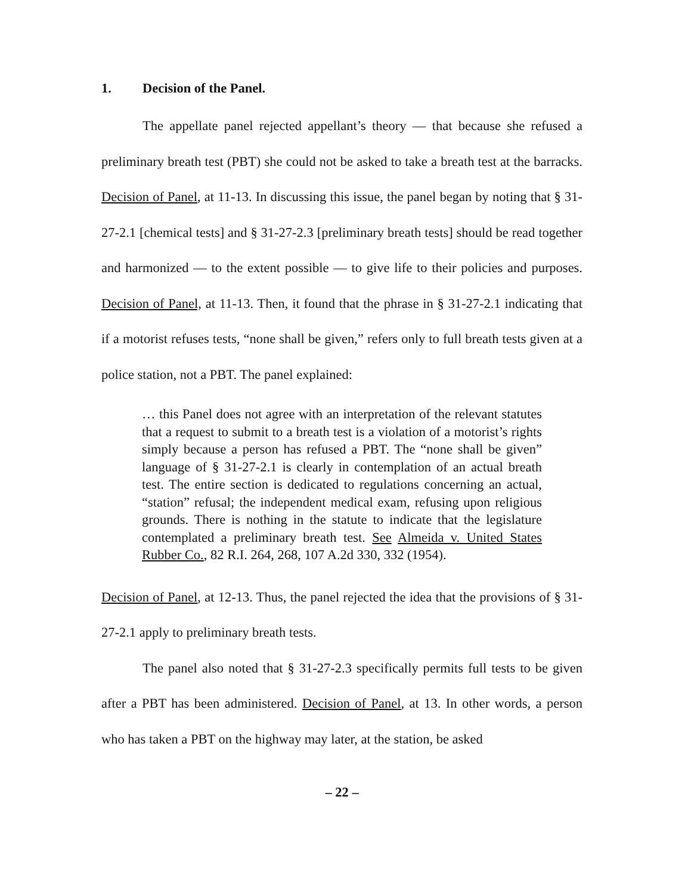1. Decision of the Panel.
The appellate panel rejected appellant’s theory — that because she refused a preliminary breath test (PBT) she could not be asked to take a breath test at the barracks. Decision of Panel, at 11-13. In discussing this issue, the panel began by noting that § 31-27-2.1 [chemical tests] and § 31-27-2.3 [preliminary breath tests] should be read together and harmonized — to the extent possible — to give life to their policies and purposes. Decision of Panel, at 11-13. Then, it found that the phrase in § 31-27-2.1 indicating that if a motorist refuses tests, “none shall be given,” refers only to full breath tests given at a police station, not a PBT. The panel explained:
… this Panel does not agree with an interpretation of the relevant statutes that a request to submit to a breath test is a violation of a motorist’s rights simply because a person has refused a PBT. The “none shall be given” language of § 31-27-2.1 is clearly in contemplation of an actual breath test. The entire section is dedicated to regulations concerning an actual, “station” refusal; the independent medical exam, refusing upon religious grounds. There is nothing in the statute to indicate that the legislature contemplated a preliminary breath test. See Almeida v. United States Rubber Co., 82 R.I. 264, 268, 107 A.2d 330, 332 (1954).
Decision of Panel, at 12-13. Thus, the panel rejected the idea that the provisions of § 31-27-2.1 apply to preliminary breath tests.
The panel also noted that § 31-27-2.3 specifically permits full tests to be given after a PBT has been administered. Decision of Panel, at 13. In other words, a person who has taken a PBT on the highway may later, at the station, be asked
– 22 –